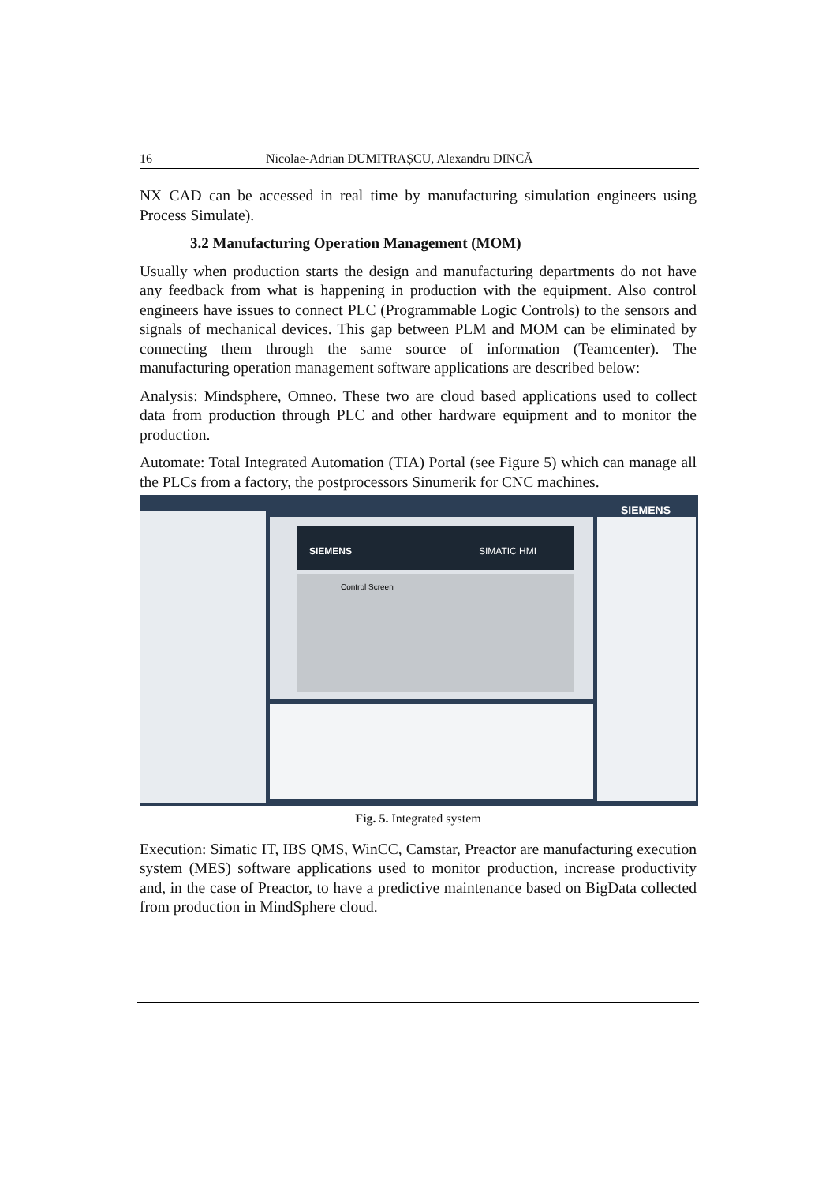16 Nicolae-Adrian DUMITRAȘCU, Alexandru DINCĂ
NX CAD can be accessed in real time by manufacturing simulation engineers using Process Simulate).
3.2 Manufacturing Operation Management (MOM)
Usually when production starts the design and manufacturing departments do not have any feedback from what is happening in production with the equipment. Also control engineers have issues to connect PLC (Programmable Logic Controls) to the sensors and signals of mechanical devices. This gap between PLM and MOM can be eliminated by connecting them through the same source of information (Teamcenter). The manufacturing operation management software applications are described below:
Analysis: Mindsphere, Omneo. These two are cloud based applications used to collect data from production through PLC and other hardware equipment and to monitor the production.
Automate: Total Integrated Automation (TIA) Portal (see Figure 5) which can manage all the PLCs from a factory, the postprocessors Sinumerik for CNC machines.
SIEMENS
SIMATIC HMI
Control Screen
SIEMENS
Fig. 5. Integrated system
Execution: Simatic IT, IBS QMS, WinCC, Camstar, Preactor are manufacturing execution system (MES) software applications used to monitor production, increase productivity and, in the case of Preactor, to have a predictive maintenance based on BigData collected from production in MindSphere cloud.